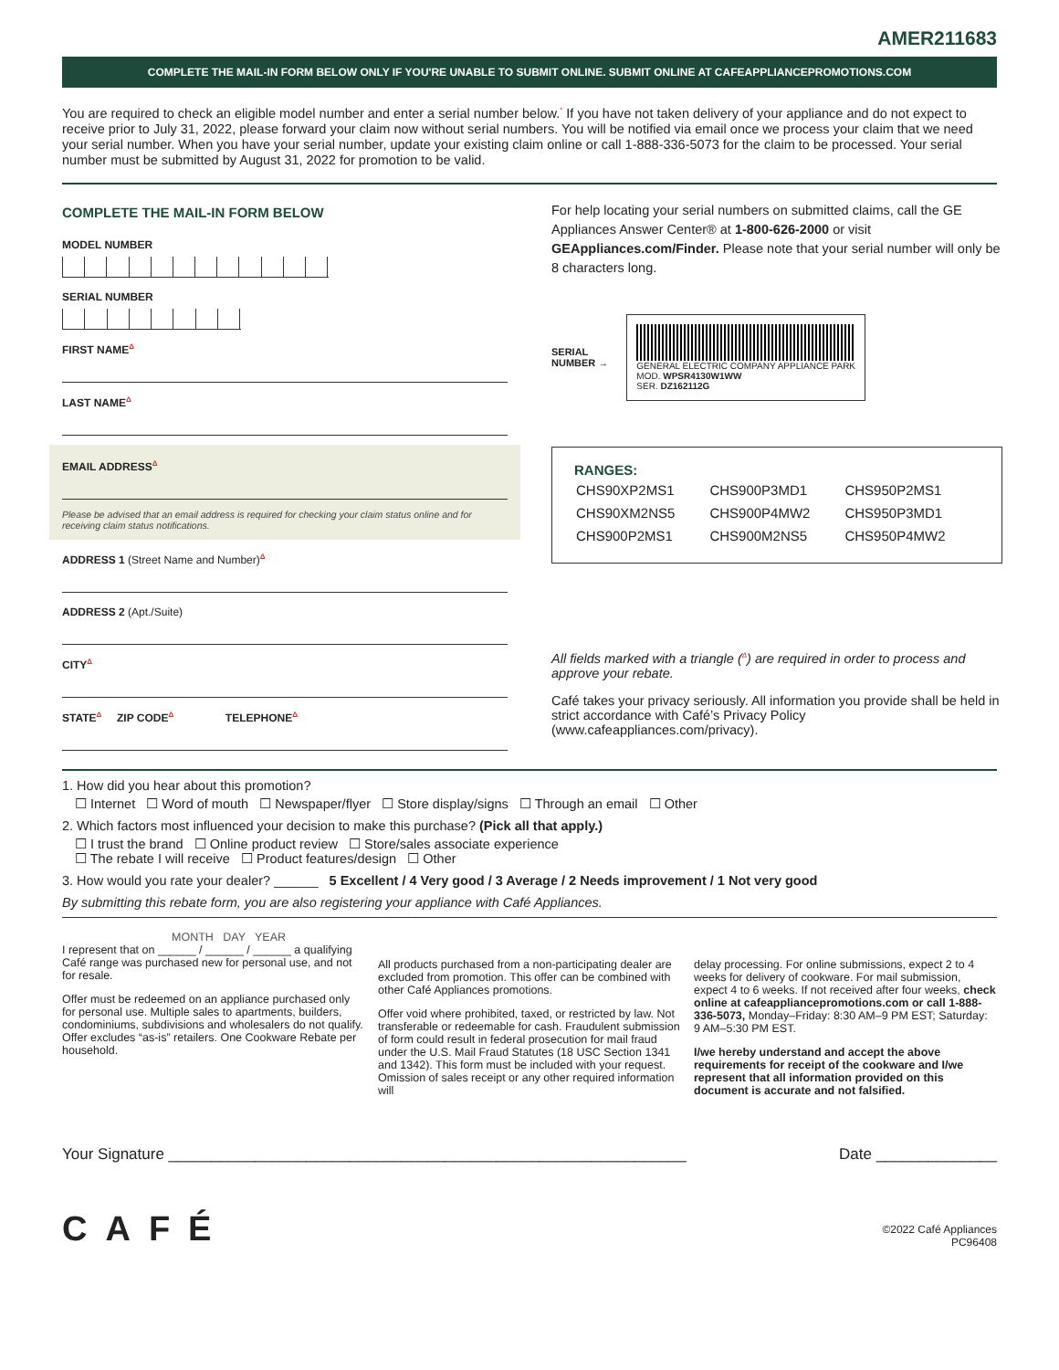AMER211683
COMPLETE THE MAIL-IN FORM BELOW ONLY IF YOU'RE UNABLE TO SUBMIT ONLINE. SUBMIT ONLINE AT CAFEAPPLIANCEPROMOTIONS.COM
You are required to check an eligible model number and enter a serial number below.<sup>*</sup> If you have not taken delivery of your appliance and do not expect to receive prior to July 31, 2022, please forward your claim now without serial numbers. You will be notified via email once we process your claim that we need your serial number. When you have your serial number, update your existing claim online or call 1-888-336-5073 for the claim to be processed. Your serial number must be submitted by August 31, 2022 for promotion to be valid.
COMPLETE THE MAIL-IN FORM BELOW
MODEL NUMBER
SERIAL NUMBER
FIRST NAME<sup>Δ</sup>
LAST NAME<sup>Δ</sup>
EMAIL ADDRESS<sup>Δ</sup>
Please be advised that an email address is required for checking your claim status online and for receiving claim status notifications.
ADDRESS 1 (Street Name and Number)<sup>Δ</sup>
ADDRESS 2 (Apt./Suite)
CITY<sup>Δ</sup>
STATE<sup>Δ</sup> ZIP CODE<sup>Δ</sup> TELEPHONE<sup>Δ</sup>
For help locating your serial numbers on submitted claims, call the GE Appliances Answer Center® at 1-800-626-2000 or visit GEAppliances.com/Finder. Please note that your serial number will only be 8 characters long.
SERIAL
NUMBER →
GENERAL ELECTRIC COMPANY APPLIANCE PARK
MOD. WPSR4130W1WW
SER. DZ162112G
RANGES:
| CHS90XP2MS1 | CHS900P3MD1 | CHS950P2MS1 |
| CHS90XM2NS5 | CHS900P4MW2 | CHS950P3MD1 |
| CHS900P2MS1 | CHS900M2NS5 | CHS950P4MW2 |
All fields marked with a triangle (<sup>Δ</sup>) are required in order to process and approve your rebate.
Café takes your privacy seriously. All information you provide shall be held in strict accordance with Café’s Privacy Policy (www.cafeappliances.com/privacy).
1. How did you hear about this promotion?
☐ Internet ☐ Word of mouth ☐ Newspaper/flyer ☐ Store display/signs ☐ Through an email ☐ Other
2. Which factors most influenced your decision to make this purchase? (Pick all that apply.)
☐ I trust the brand ☐ Online product review ☐ Store/sales associate experience
☐ The rebate I will receive ☐ Product features/design ☐ Other
3. How would you rate your dealer? ______ 5 Excellent / 4 Very good / 3 Average / 2 Needs improvement / 1 Not very good
By submitting this rebate form, you are also registering your appliance with Café Appliances.
MONTH DAY YEAR
I represent that on ______ / ______ / ______ a qualifying Café range was purchased new for personal use, and not for resale.
Offer must be redeemed on an appliance purchased only for personal use. Multiple sales to apartments, builders, condominiums, subdivisions and wholesalers do not qualify. Offer excludes “as-is” retailers. One Cookware Rebate per household.
All products purchased from a non-participating dealer are excluded from promotion. This offer can be combined with other Café Appliances promotions.
Offer void where prohibited, taxed, or restricted by law. Not transferable or redeemable for cash. Fraudulent submission of form could result in federal prosecution for mail fraud under the U.S. Mail Fraud Statutes (18 USC Section 1341 and 1342). This form must be included with your request. Omission of sales receipt or any other required information will
delay processing. For online submissions, expect 2 to 4 weeks for delivery of cookware. For mail submission, expect 4 to 6 weeks. If not received after four weeks, check online at cafeappliancepromotions.com or call 1-888-336-5073, Monday–Friday: 8:30 AM–9 PM EST; Saturday: 9 AM–5:30 PM EST.
I/we hereby understand and accept the above requirements for receipt of the cookware and I/we represent that all information provided on this document is accurate and not falsified.
Your Signature ____________________________________________________________ Date ______________
CAFÉ
©2022 Café Appliances
PC96408